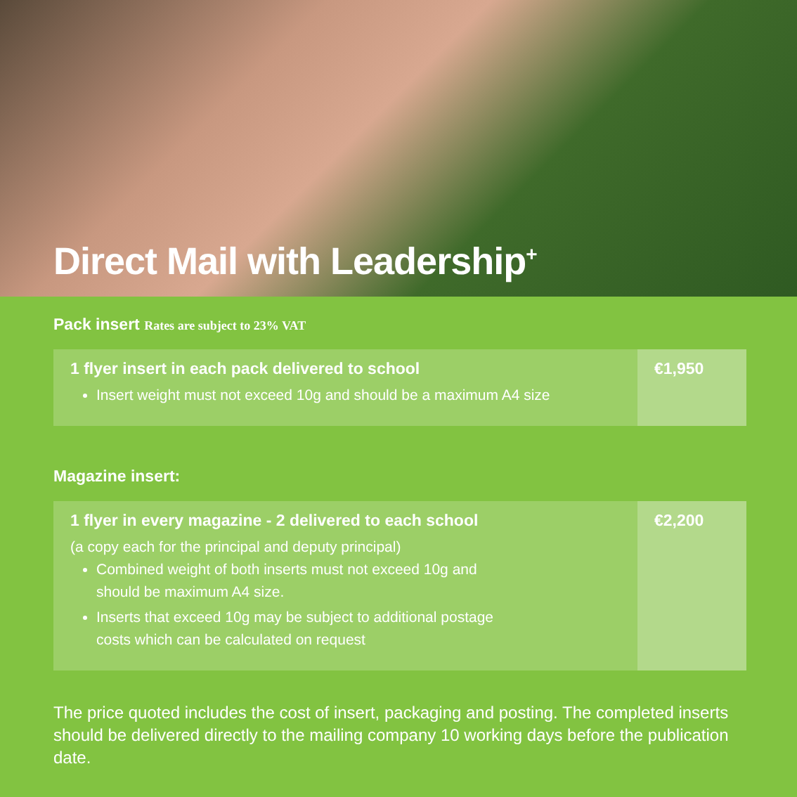Direct Mail with Leadership<sup>+</sup>
Pack insert Rates are subject to 23% VAT
| 1 flyer insert in each pack delivered to school Insert weight must not exceed 10g and should be a maximum A4 size | €1,950 |
Magazine insert:
| 1 flyer in every magazine - 2 delivered to each school (a copy each for the principal and deputy principal) Combined weight of both inserts must not exceed 10g and should be maximum A4 size. Inserts that exceed 10g may be subject to additional postage costs which can be calculated on request | €2,200 |
The price quoted includes the cost of insert, packaging and posting. The completed inserts should be delivered directly to the mailing company 10 working days before the publication date.